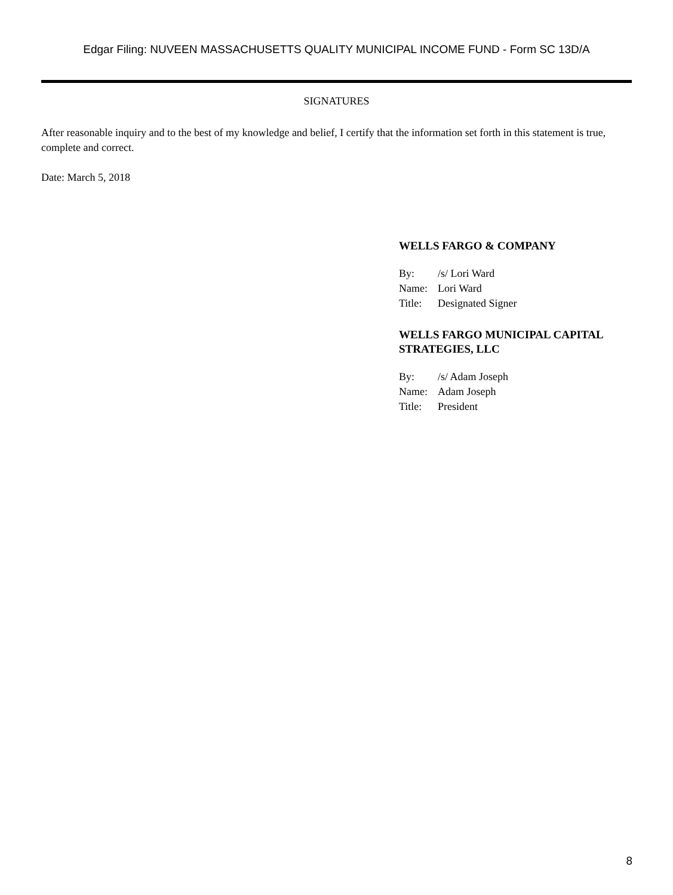Edgar Filing: NUVEEN MASSACHUSETTS QUALITY MUNICIPAL INCOME FUND - Form SC 13D/A
SIGNATURES
After reasonable inquiry and to the best of my knowledge and belief, I certify that the information set forth in this statement is true, complete and correct.
Date: March 5, 2018
WELLS FARGO & COMPANY
| By: | /s/ Lori Ward |
| Name: | Lori Ward |
| Title: | Designated Signer |
WELLS FARGO MUNICIPAL CAPITAL STRATEGIES, LLC
| By: | /s/ Adam Joseph |
| Name: | Adam Joseph |
| Title: | President |
8